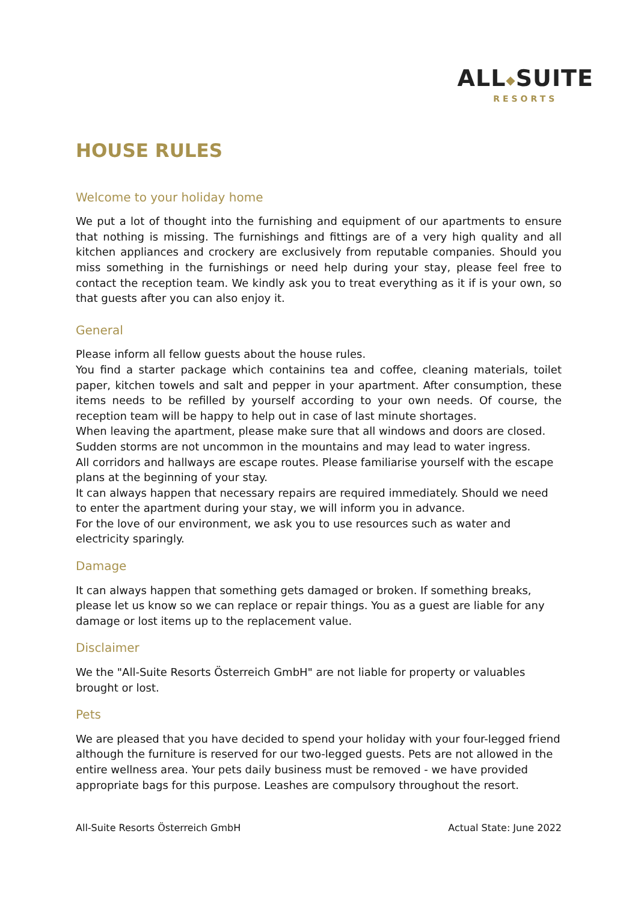ALL◆SUITE
RESORTS
HOUSE RULES
Welcome to your holiday home
We put a lot of thought into the furnishing and equipment of our apartments to ensure that nothing is missing. The furnishings and fittings are of a very high quality and all kitchen appliances and crockery are exclusively from reputable companies. Should you miss something in the furnishings or need help during your stay, please feel free to contact the reception team. We kindly ask you to treat everything as it if is your own, so that guests after you can also enjoy it.
General
Please inform all fellow guests about the house rules.
You find a starter package which containins tea and coffee, cleaning materials, toilet paper, kitchen towels and salt and pepper in your apartment. After consumption, these items needs to be refilled by yourself according to your own needs. Of course, the reception team will be happy to help out in case of last minute shortages.
When leaving the apartment, please make sure that all windows and doors are closed.
Sudden storms are not uncommon in the mountains and may lead to water ingress.
All corridors and hallways are escape routes. Please familiarise yourself with the escape plans at the beginning of your stay.
It can always happen that necessary repairs are required immediately. Should we need to enter the apartment during your stay, we will inform you in advance.
For the love of our environment, we ask you to use resources such as water and electricity sparingly.
Damage
It can always happen that something gets damaged or broken. If something breaks, please let us know so we can replace or repair things. You as a guest are liable for any damage or lost items up to the replacement value.
Disclaimer
We the "All-Suite Resorts Österreich GmbH" are not liable for property or valuables brought or lost.
Pets
We are pleased that you have decided to spend your holiday with your four-legged friend although the furniture is reserved for our two-legged guests. Pets are not allowed in the entire wellness area. Your pets daily business must be removed - we have provided appropriate bags for this purpose. Leashes are compulsory throughout the resort.
All-Suite Resorts Österreich GmbH Actual State: June 2022